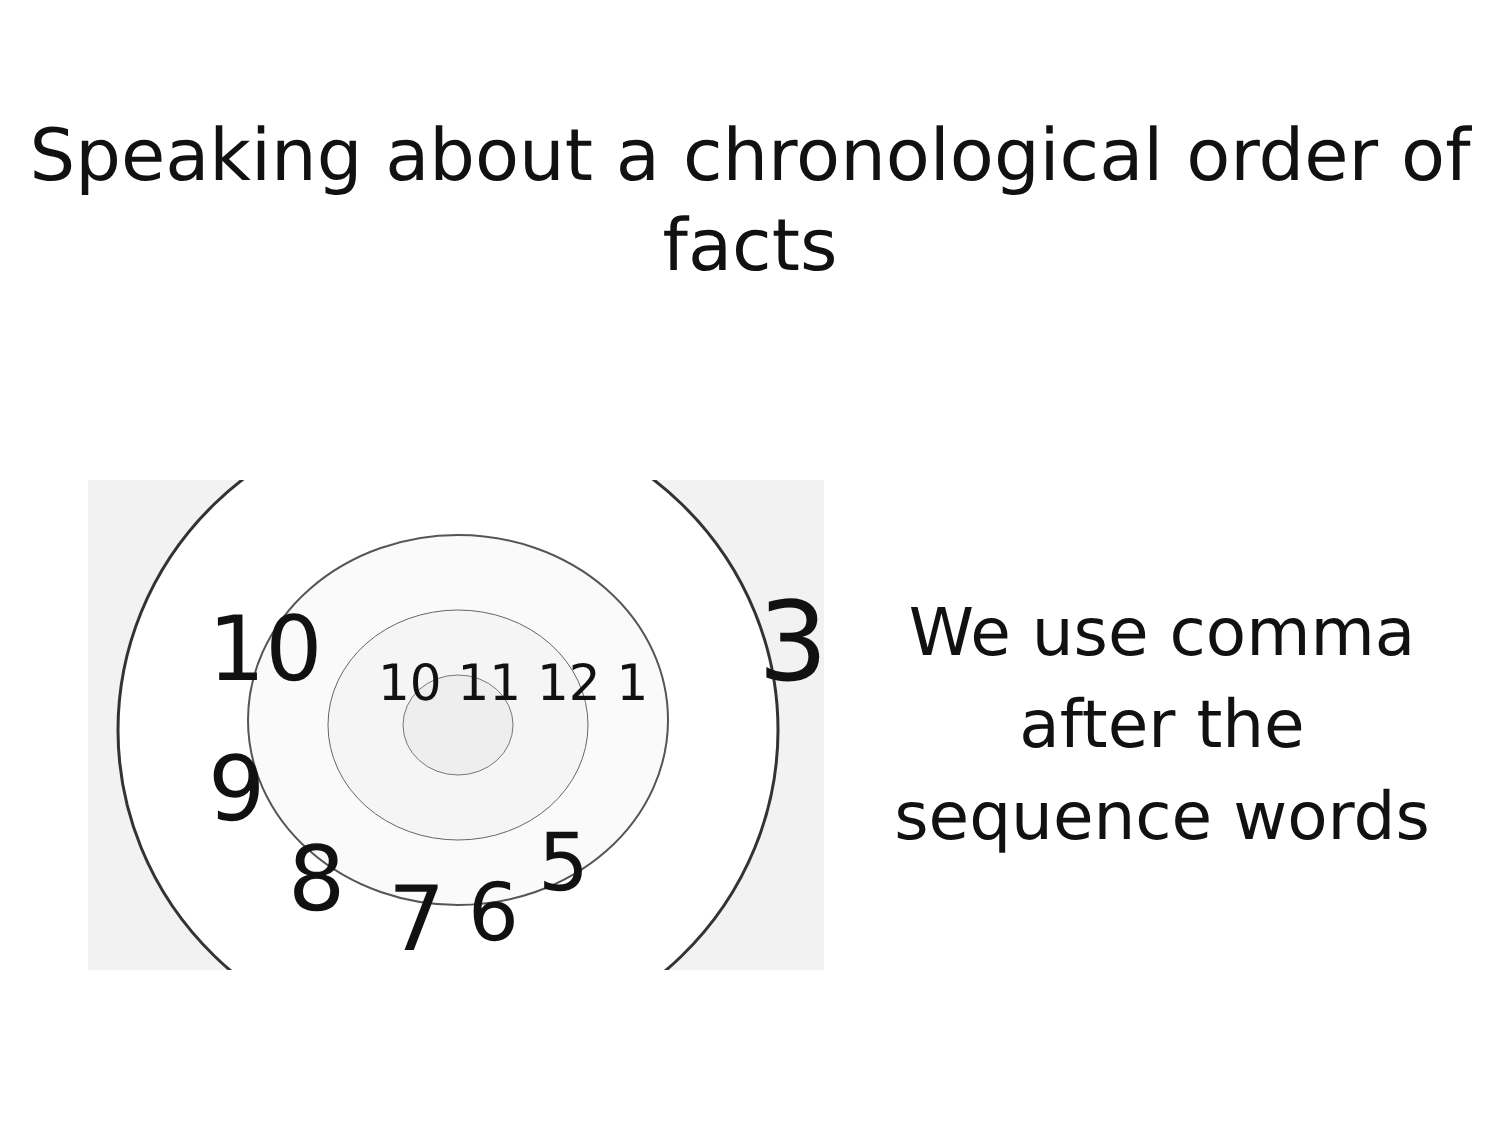Speaking about a chronological order of
facts
10
9
8
7
6
5
3
10 11 12 1
We use comma
after the
sequence words